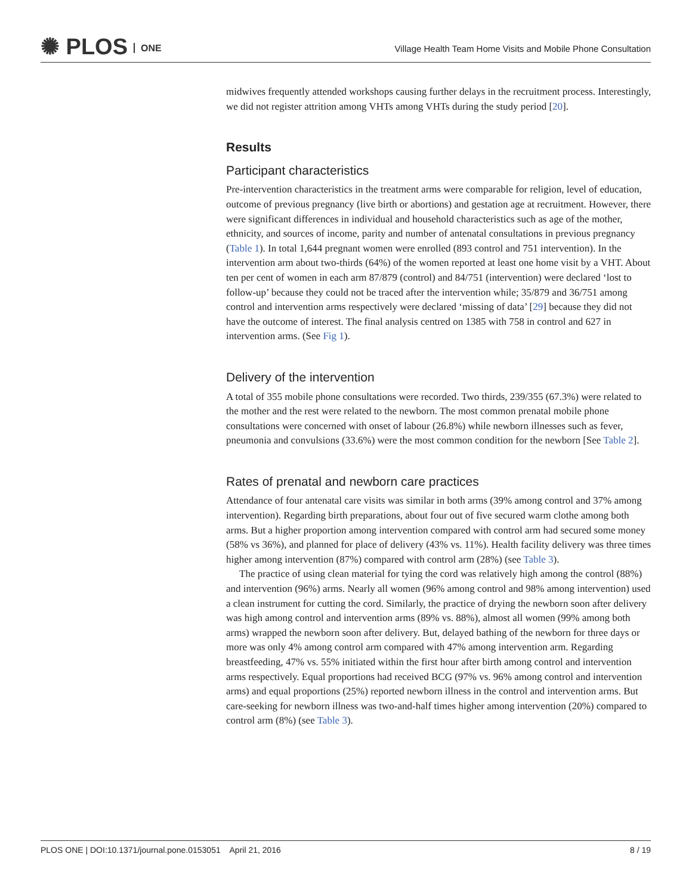✺ PLOS ONE
Village Health Team Home Visits and Mobile Phone Consultation
midwives frequently attended workshops causing further delays in the recruitment process. Interestingly, we did not register attrition among VHTs among VHTs during the study period [20].
Results
Participant characteristics
Pre-intervention characteristics in the treatment arms were comparable for religion, level of education, outcome of previous pregnancy (live birth or abortions) and gestation age at recruitment. However, there were significant differences in individual and household characteristics such as age of the mother, ethnicity, and sources of income, parity and number of antenatal consultations in previous pregnancy (Table 1). In total 1,644 pregnant women were enrolled (893 control and 751 intervention). In the intervention arm about two-thirds (64%) of the women reported at least one home visit by a VHT. About ten per cent of women in each arm 87/879 (control) and 84/751 (intervention) were declared ‘lost to follow-up’ because they could not be traced after the intervention while; 35/879 and 36/751 among control and intervention arms respectively were declared ‘missing of data’ [29] because they did not have the outcome of interest. The final analysis centred on 1385 with 758 in control and 627 in intervention arms. (See Fig 1).
Delivery of the intervention
A total of 355 mobile phone consultations were recorded. Two thirds, 239/355 (67.3%) were related to the mother and the rest were related to the newborn. The most common prenatal mobile phone consultations were concerned with onset of labour (26.8%) while newborn illnesses such as fever, pneumonia and convulsions (33.6%) were the most common condition for the newborn [See Table 2].
Rates of prenatal and newborn care practices
Attendance of four antenatal care visits was similar in both arms (39% among control and 37% among intervention). Regarding birth preparations, about four out of five secured warm clothe among both arms. But a higher proportion among intervention compared with control arm had secured some money (58% vs 36%), and planned for place of delivery (43% vs. 11%). Health facility delivery was three times higher among intervention (87%) compared with control arm (28%) (see Table 3).
The practice of using clean material for tying the cord was relatively high among the control (88%) and intervention (96%) arms. Nearly all women (96% among control and 98% among intervention) used a clean instrument for cutting the cord. Similarly, the practice of drying the newborn soon after delivery was high among control and intervention arms (89% vs. 88%), almost all women (99% among both arms) wrapped the newborn soon after delivery. But, delayed bathing of the newborn for three days or more was only 4% among control arm compared with 47% among intervention arm. Regarding breastfeeding, 47% vs. 55% initiated within the first hour after birth among control and intervention arms respectively. Equal proportions had received BCG (97% vs. 96% among control and intervention arms) and equal proportions (25%) reported newborn illness in the control and intervention arms. But care-seeking for newborn illness was two-and-half times higher among intervention (20%) compared to control arm (8%) (see Table 3).
8 / 19 PLOS ONE | DOI:10.1371/journal.pone.0153051 April 21, 2016